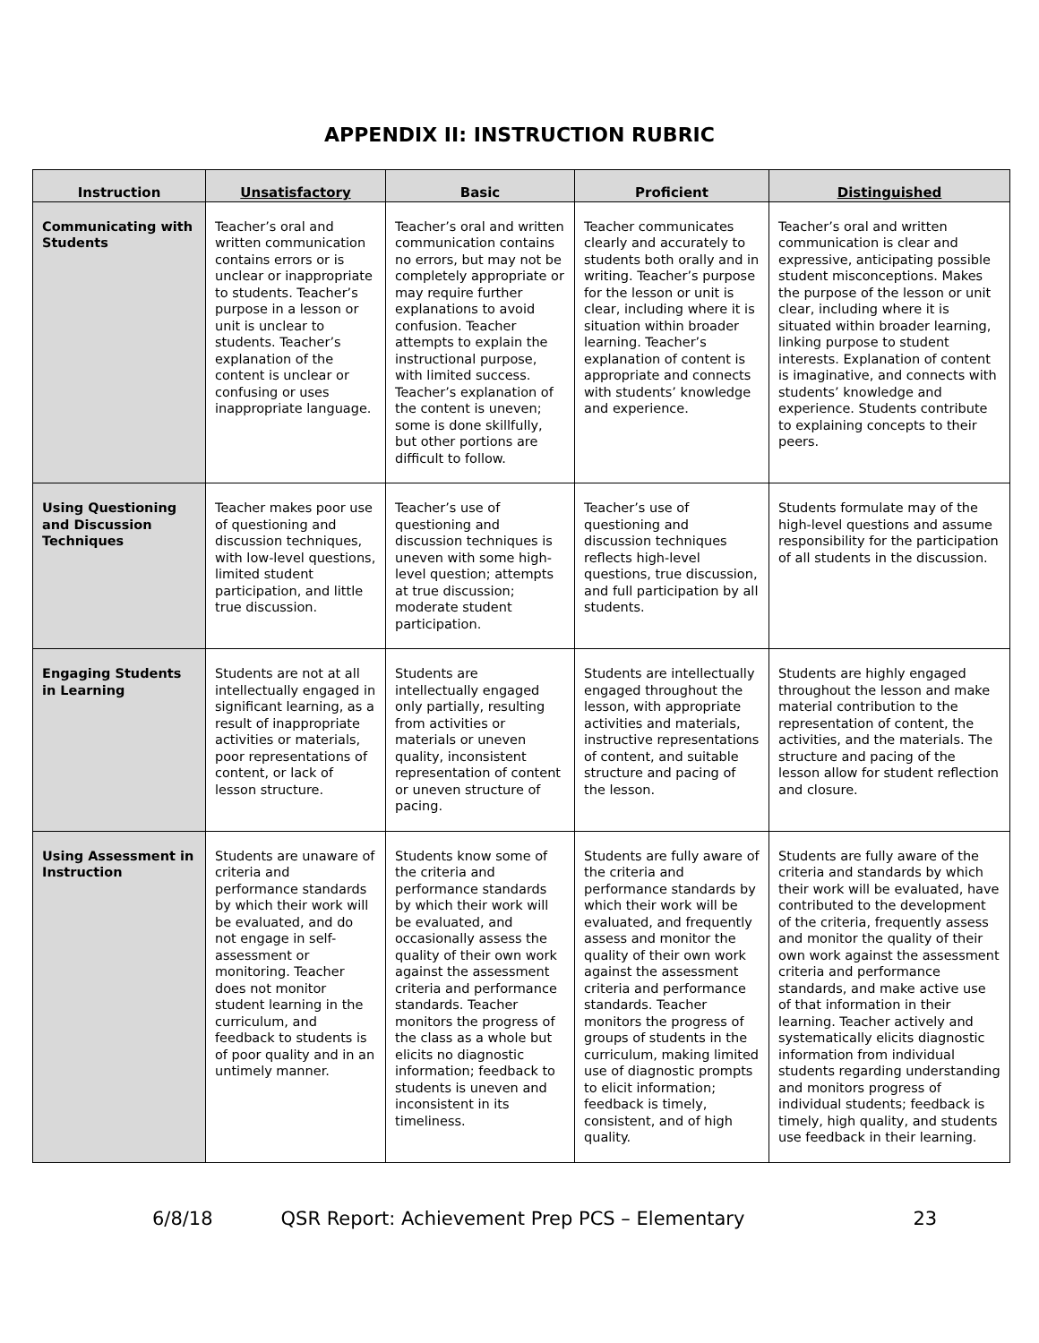APPENDIX II: INSTRUCTION RUBRIC
| Instruction | Unsatisfactory | Basic | Proficient | Distinguished |
| --- | --- | --- | --- | --- |
| Communicating with Students | Teacher’s oral and written communication contains errors or is unclear or inappropriate to students. Teacher’s purpose in a lesson or unit is unclear to students. Teacher’s explanation of the content is unclear or confusing or uses inappropriate language. | Teacher’s oral and written communication contains no errors, but may not be completely appropriate or may require further explanations to avoid confusion. Teacher attempts to explain the instructional purpose, with limited success. Teacher’s explanation of the content is uneven; some is done skillfully, but other portions are difficult to follow. | Teacher communicates clearly and accurately to students both orally and in writing. Teacher’s purpose for the lesson or unit is clear, including where it is situation within broader learning. Teacher’s explanation of content is appropriate and connects with students’ knowledge and experience. | Teacher’s oral and written communication is clear and expressive, anticipating possible student misconceptions. Makes the purpose of the lesson or unit clear, including where it is situated within broader learning, linking purpose to student interests. Explanation of content is imaginative, and connects with students’ knowledge and experience. Students contribute to explaining concepts to their peers. |
| Using Questioning and Discussion Techniques | Teacher makes poor use of questioning and discussion techniques, with low-level questions, limited student participation, and little true discussion. | Teacher’s use of questioning and discussion techniques is uneven with some high-level question; attempts at true discussion; moderate student participation. | Teacher’s use of questioning and discussion techniques reflects high-level questions, true discussion, and full participation by all students. | Students formulate may of the high-level questions and assume responsibility for the participation of all students in the discussion. |
| Engaging Students in Learning | Students are not at all intellectually engaged in significant learning, as a result of inappropriate activities or materials, poor representations of content, or lack of lesson structure. | Students are intellectually engaged only partially, resulting from activities or materials or uneven quality, inconsistent representation of content or uneven structure of pacing. | Students are intellectually engaged throughout the lesson, with appropriate activities and materials, instructive representations of content, and suitable structure and pacing of the lesson. | Students are highly engaged throughout the lesson and make material contribution to the representation of content, the activities, and the materials. The structure and pacing of the lesson allow for student reflection and closure. |
| Using Assessment in Instruction | Students are unaware of criteria and performance standards by which their work will be evaluated, and do not engage in self-assessment or monitoring. Teacher does not monitor student learning in the curriculum, and feedback to students is of poor quality and in an untimely manner. | Students know some of the criteria and performance standards by which their work will be evaluated, and occasionally assess the quality of their own work against the assessment criteria and performance standards. Teacher monitors the progress of the class as a whole but elicits no diagnostic information; feedback to students is uneven and inconsistent in its timeliness. | Students are fully aware of the criteria and performance standards by which their work will be evaluated, and frequently assess and monitor the quality of their own work against the assessment criteria and performance standards. Teacher monitors the progress of groups of students in the curriculum, making limited use of diagnostic prompts to elicit information; feedback is timely, consistent, and of high quality. | Students are fully aware of the criteria and standards by which their work will be evaluated, have contributed to the development of the criteria, frequently assess and monitor the quality of their own work against the assessment criteria and performance standards, and make active use of that information in their learning. Teacher actively and systematically elicits diagnostic information from individual students regarding understanding and monitors progress of individual students; feedback is timely, high quality, and students use feedback in their learning. |
6/8/18 QSR Report: Achievement Prep PCS – Elementary 23